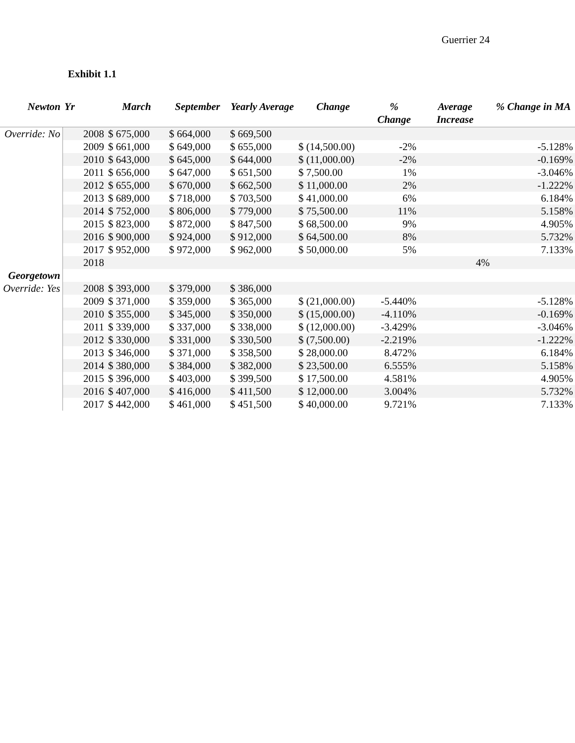Guerrier 24
Exhibit 1.1
| Newton | Yr | March | September | Yearly Average | Change | % Change | Average Increase | % Change in MA |
| --- | --- | --- | --- | --- | --- | --- | --- | --- |
| Override: No | 2008 | $ 675,000 | $ 664,000 | $ 669,500 | | | | |
| | 2009 | $ 661,000 | $ 649,000 | $ 655,000 | $ (14,500.00) | -2% | | -5.128% |
| | 2010 | $ 643,000 | $ 645,000 | $ 644,000 | $ (11,000.00) | -2% | | -0.169% |
| | 2011 | $ 656,000 | $ 647,000 | $ 651,500 | $ 7,500.00 | 1% | | -3.046% |
| | 2012 | $ 655,000 | $ 670,000 | $ 662,500 | $ 11,000.00 | 2% | | -1.222% |
| | 2013 | $ 689,000 | $ 718,000 | $ 703,500 | $ 41,000.00 | 6% | | 6.184% |
| | 2014 | $ 752,000 | $ 806,000 | $ 779,000 | $ 75,500.00 | 11% | | 5.158% |
| | 2015 | $ 823,000 | $ 872,000 | $ 847,500 | $ 68,500.00 | 9% | | 4.905% |
| | 2016 | $ 900,000 | $ 924,000 | $ 912,000 | $ 64,500.00 | 8% | | 5.732% |
| | 2017 | $ 952,000 | $ 972,000 | $ 962,000 | $ 50,000.00 | 5% | | 7.133% |
| | 2018 | | | | | | 4% | |
| Georgetown | | | | | | | | |
| Override: Yes | 2008 | $ 393,000 | $ 379,000 | $ 386,000 | | | | |
| | 2009 | $ 371,000 | $ 359,000 | $ 365,000 | $ (21,000.00) | -5.440% | | -5.128% |
| | 2010 | $ 355,000 | $ 345,000 | $ 350,000 | $ (15,000.00) | -4.110% | | -0.169% |
| | 2011 | $ 339,000 | $ 337,000 | $ 338,000 | $ (12,000.00) | -3.429% | | -3.046% |
| | 2012 | $ 330,000 | $ 331,000 | $ 330,500 | $ (7,500.00) | -2.219% | | -1.222% |
| | 2013 | $ 346,000 | $ 371,000 | $ 358,500 | $ 28,000.00 | 8.472% | | 6.184% |
| | 2014 | $ 380,000 | $ 384,000 | $ 382,000 | $ 23,500.00 | 6.555% | | 5.158% |
| | 2015 | $ 396,000 | $ 403,000 | $ 399,500 | $ 17,500.00 | 4.581% | | 4.905% |
| | 2016 | $ 407,000 | $ 416,000 | $ 411,500 | $ 12,000.00 | 3.004% | | 5.732% |
| | 2017 | $ 442,000 | $ 461,000 | $ 451,500 | $ 40,000.00 | 9.721% | | 7.133% |